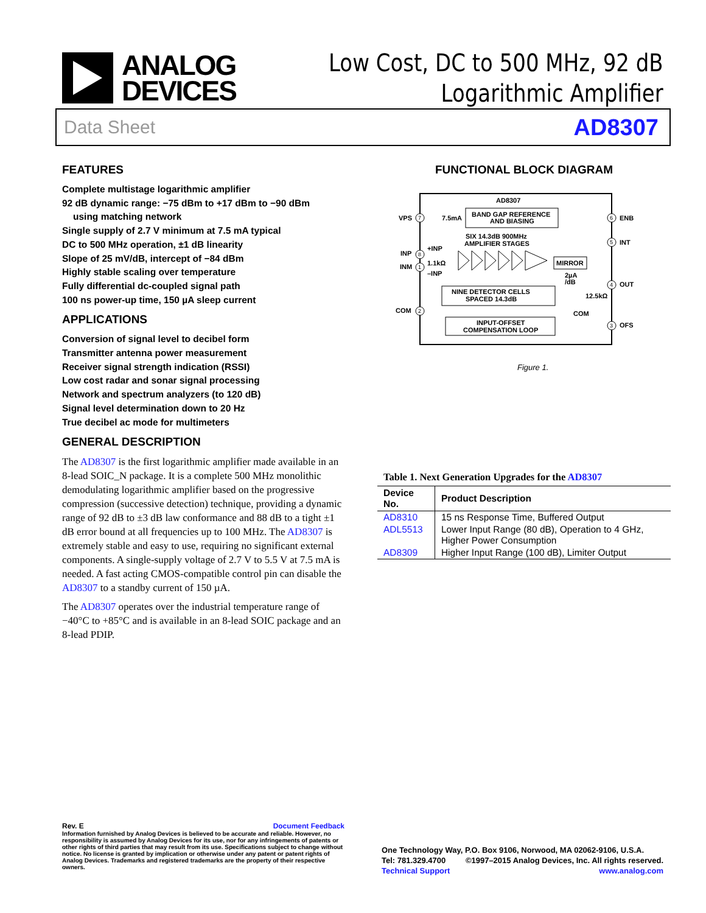ANALOG
DEVICES
Low Cost, DC to 500 MHz, 92 dB
Logarithmic Amplifier
Data Sheet AD8307
FEATURES
Complete multistage logarithmic amplifier
92 dB dynamic range: −75 dBm to +17 dBm to −90 dBm
using matching network
Single supply of 2.7 V minimum at 7.5 mA typical
DC to 500 MHz operation, ±1 dB linearity
Slope of 25 mV/dB, intercept of −84 dBm
Highly stable scaling over temperature
Fully differential dc-coupled signal path
100 ns power-up time, 150 µA sleep current
APPLICATIONS
Conversion of signal level to decibel form
Transmitter antenna power measurement
Receiver signal strength indication (RSSI)
Low cost radar and sonar signal processing
Network and spectrum analyzers (to 120 dB)
Signal level determination down to 20 Hz
True decibel ac mode for multimeters
GENERAL DESCRIPTION
The AD8307 is the first logarithmic amplifier made available in an 8-lead SOIC_N package. It is a complete 500 MHz monolithic demodulating logarithmic amplifier based on the progressive compression (successive detection) technique, providing a dynamic range of 92 dB to ±3 dB law conformance and 88 dB to a tight ±1 dB error bound at all frequencies up to 100 MHz. The AD8307 is extremely stable and easy to use, requiring no significant external components. A single-supply voltage of 2.7 V to 5.5 V at 7.5 mA is needed. A fast acting CMOS-compatible control pin can disable the AD8307 to a standby current of 150 µA.
The AD8307 operates over the industrial temperature range of −40°C to +85°C and is available in an 8-lead SOIC package and an 8-lead PDIP.
FUNCTIONAL BLOCK DIAGRAM
AD8307
BAND GAP REFERENCE
AND BIASING
VPS
ENB
INT
SIX 14.3dB 900MHz
AMPLIFIER STAGES
INP
INM
+INP
–INP
1.1kΩ
MIRROR
2µA
/dB
NINE DETECTOR CELLS
SPACED 14.3dB
12.5kΩ
OUT
COM
COM
INPUT-OFFSET
COMPENSATION LOOP
OFS
7.5mA
7
6
5
8
1
4
2
3
Figure 1.
Table 1. Next Generation Upgrades for the AD8307
| Device No. | Product Description |
| --- | --- |
| AD8310 | 15 ns Response Time, Buffered Output |
| ADL5513 | Lower Input Range (80 dB), Operation to 4 GHz, Higher Power Consumption |
| AD8309 | Higher Input Range (100 dB), Limiter Output |
Rev. E Document Feedback
Information furnished by Analog Devices is believed to be accurate and reliable. However, no responsibility is assumed by Analog Devices for its use, nor for any infringements of patents or other rights of third parties that may result from its use. Specifications subject to change without notice. No license is granted by implication or otherwise under any patent or patent rights of Analog Devices. Trademarks and registered trademarks are the property of their respective owners.
One Technology Way, P.O. Box 9106, Norwood, MA 02062-9106, U.S.A.
Tel: 781.329.4700 ©1997–2015 Analog Devices, Inc. All rights reserved.
Technical Support www.analog.com